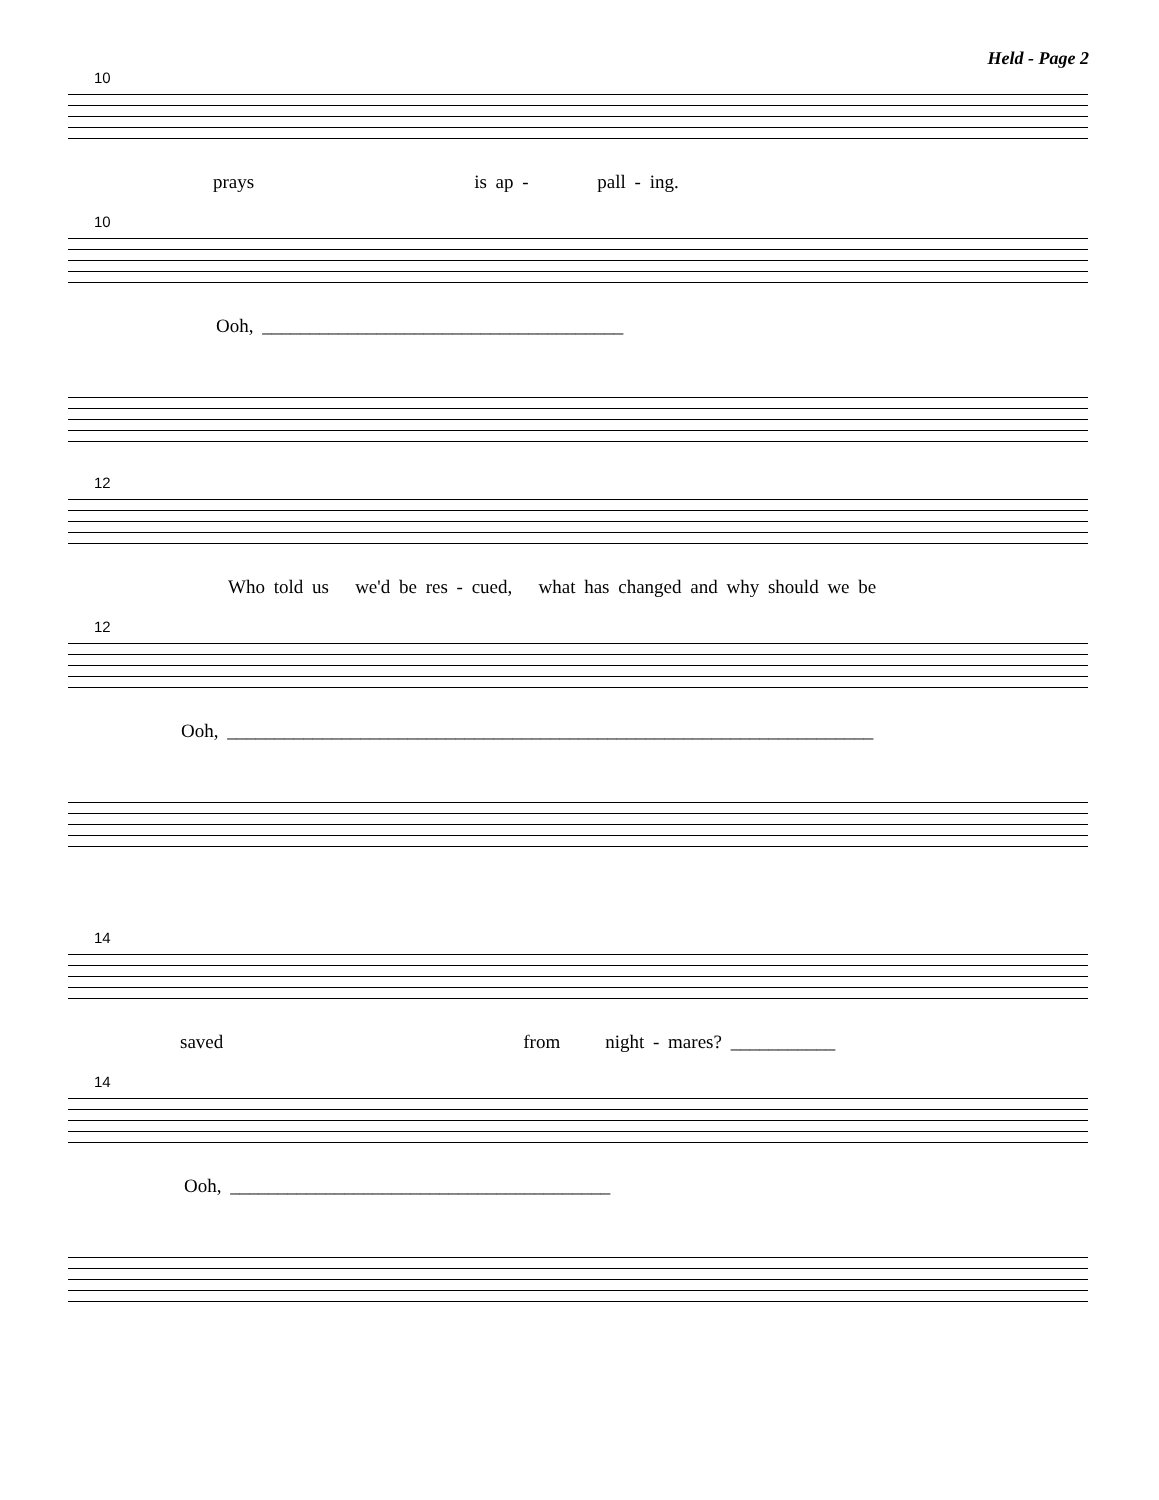Held - Page 2
10
prays is ap - pall - ing.
10
Ooh, ______________________________________
12
Who told us we'd be res - cued, what has changed and why should we be
12
Ooh, ____________________________________________________________________
14
saved from night - mares? ___________
14
Ooh, ________________________________________